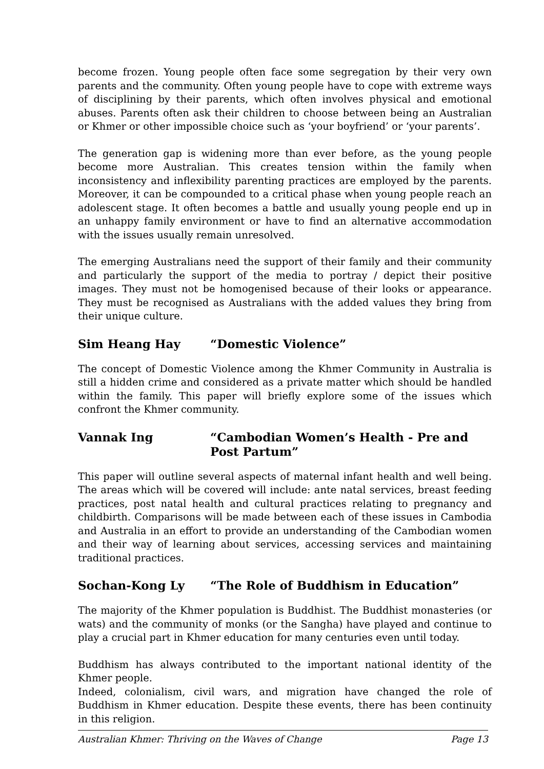become frozen. Young people often face some segregation by their very own parents and the community. Often young people have to cope with extreme ways of disciplining by their parents, which often involves physical and emotional abuses. Parents often ask their children to choose between being an Australian or Khmer or other impossible choice such as ‘your boyfriend’ or ‘your parents’.
The generation gap is widening more than ever before, as the young people become more Australian. This creates tension within the family when inconsistency and inflexibility parenting practices are employed by the parents. Moreover, it can be compounded to a critical phase when young people reach an adolescent stage. It often becomes a battle and usually young people end up in an unhappy family environment or have to find an alternative accommodation with the issues usually remain unresolved.
The emerging Australians need the support of their family and their community and particularly the support of the media to portray / depict their positive images. They must not be homogenised because of their looks or appearance. They must be recognised as Australians with the added values they bring from their unique culture.
Sim Heang Hay “Domestic Violence”
The concept of Domestic Violence among the Khmer Community in Australia is still a hidden crime and considered as a private matter which should be handled within the family. This paper will briefly explore some of the issues which confront the Khmer community.
Vannak Ing “Cambodian Women’s Health - Pre and Post Partum”
This paper will outline several aspects of maternal infant health and well being. The areas which will be covered will include: ante natal services, breast feeding practices, post natal health and cultural practices relating to pregnancy and childbirth. Comparisons will be made between each of these issues in Cambodia and Australia in an effort to provide an understanding of the Cambodian women and their way of learning about services, accessing services and maintaining traditional practices.
Sochan-Kong Ly “The Role of Buddhism in Education”
The majority of the Khmer population is Buddhist. The Buddhist monasteries (or wats) and the community of monks (or the Sangha) have played and continue to play a crucial part in Khmer education for many centuries even until today.
Buddhism has always contributed to the important national identity of the Khmer people.
Indeed, colonialism, civil wars, and migration have changed the role of Buddhism in Khmer education. Despite these events, there has been continuity in this religion.
Australian Khmer: Thriving on the Waves of Change Page 13